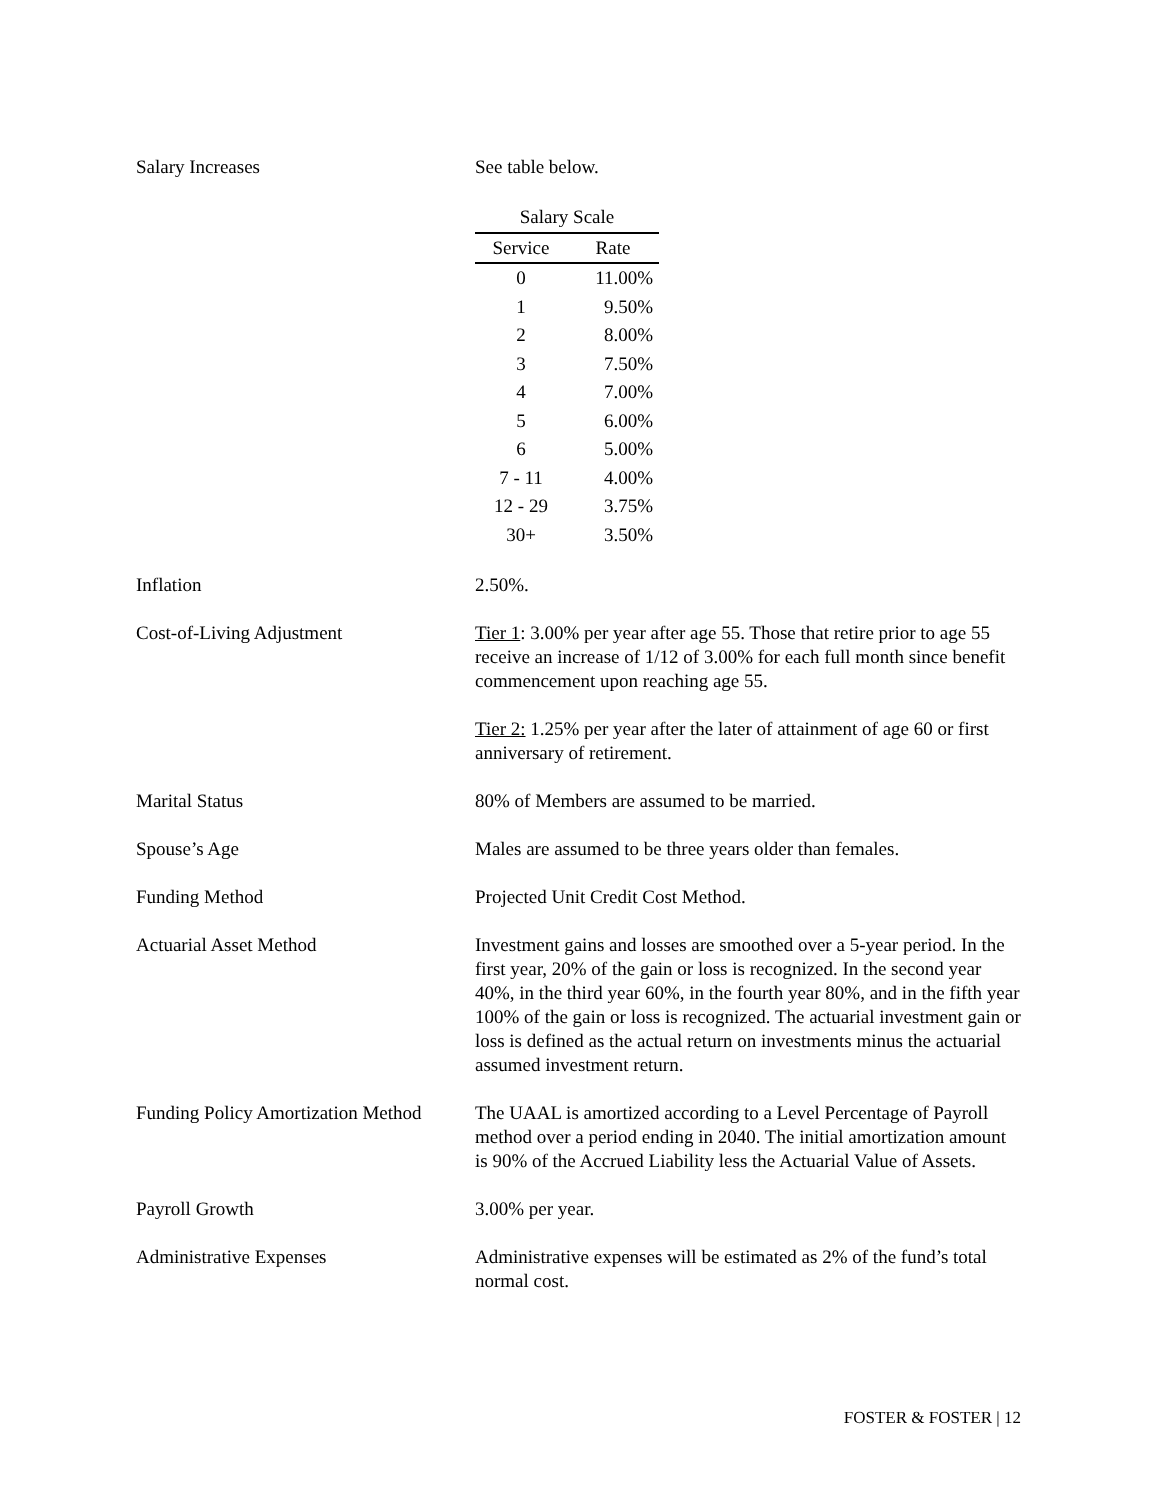Salary Increases See table below.
| Salary Scale | |
| --- | --- |
| Service | Rate |
| 0 | 11.00% |
| 1 | 9.50% |
| 2 | 8.00% |
| 3 | 7.50% |
| 4 | 7.00% |
| 5 | 6.00% |
| 6 | 5.00% |
| 7 - 11 | 4.00% |
| 12 - 29 | 3.75% |
| 30+ | 3.50% |
Inflation 2.50%.
Cost-of-Living Adjustment Tier 1: 3.00% per year after age 55. Those that retire prior to age 55 receive an increase of 1/12 of 3.00% for each full month since benefit commencement upon reaching age 55.
Tier 2: 1.25% per year after the later of attainment of age 60 or first anniversary of retirement.
Marital Status 80% of Members are assumed to be married.
Spouse’s Age Males are assumed to be three years older than females.
Funding Method Projected Unit Credit Cost Method.
Actuarial Asset Method Investment gains and losses are smoothed over a 5-year period. In the first year, 20% of the gain or loss is recognized. In the second year 40%, in the third year 60%, in the fourth year 80%, and in the fifth year 100% of the gain or loss is recognized. The actuarial investment gain or loss is defined as the actual return on investments minus the actuarial assumed investment return.
Funding Policy Amortization Method
The UAAL is amortized according to a Level Percentage of Payroll method over a period ending in 2040. The initial amortization amount is 90% of the Accrued Liability less the Actuarial Value of Assets.
Payroll Growth 3.00% per year.
Administrative Expenses Administrative expenses will be estimated as 2% of the fund’s total normal cost.
FOSTER & FOSTER | 12